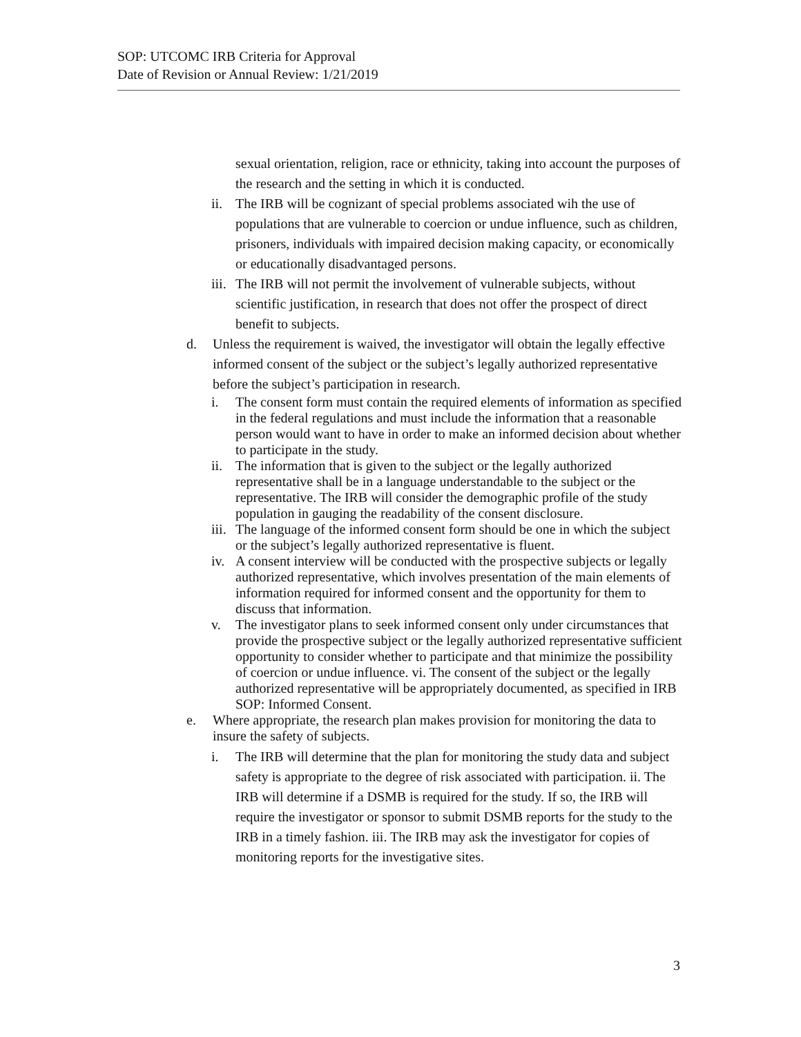SOP: UTCOMC IRB Criteria for Approval
Date of Revision or Annual Review: 1/21/2019
sexual orientation, religion, race or ethnicity, taking into account the purposes of the research and the setting in which it is conducted.
ii. The IRB will be cognizant of special problems associated wih the use of populations that are vulnerable to coercion or undue influence, such as children, prisoners, individuals with impaired decision making capacity, or economically or educationally disadvantaged persons.
iii. The IRB will not permit the involvement of vulnerable subjects, without scientific justification, in research that does not offer the prospect of direct benefit to subjects.
d. Unless the requirement is waived, the investigator will obtain the legally effective informed consent of the subject or the subject’s legally authorized representative before the subject’s participation in research.
i. The consent form must contain the required elements of information as specified in the federal regulations and must include the information that a reasonable person would want to have in order to make an informed decision about whether to participate in the study.
ii. The information that is given to the subject or the legally authorized representative shall be in a language understandable to the subject or the representative. The IRB will consider the demographic profile of the study population in gauging the readability of the consent disclosure.
iii. The language of the informed consent form should be one in which the subject or the subject’s legally authorized representative is fluent.
iv. A consent interview will be conducted with the prospective subjects or legally authorized representative, which involves presentation of the main elements of information required for informed consent and the opportunity for them to discuss that information.
v. The investigator plans to seek informed consent only under circumstances that provide the prospective subject or the legally authorized representative sufficient opportunity to consider whether to participate and that minimize the possibility of coercion or undue influence. vi. The consent of the subject or the legally authorized representative will be appropriately documented, as specified in IRB SOP: Informed Consent.
e. Where appropriate, the research plan makes provision for monitoring the data to insure the safety of subjects.
i. The IRB will determine that the plan for monitoring the study data and subject safety is appropriate to the degree of risk associated with participation. ii. The IRB will determine if a DSMB is required for the study. If so, the IRB will require the investigator or sponsor to submit DSMB reports for the study to the IRB in a timely fashion. iii. The IRB may ask the investigator for copies of monitoring reports for the investigative sites.
3